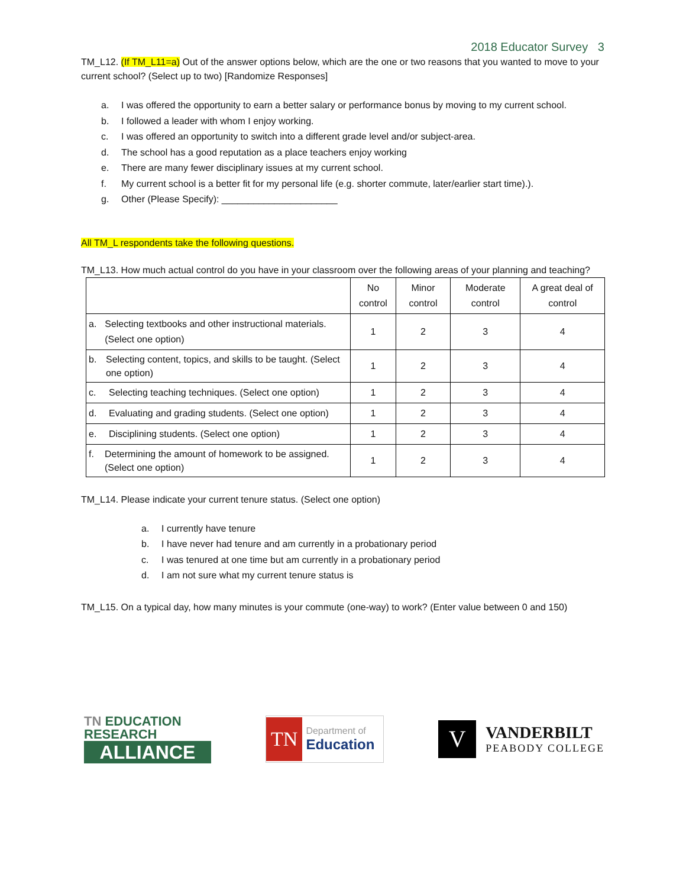2018 Educator Survey 3
TM_L12. (If TM_L11=a) Out of the answer options below, which are the one or two reasons that you wanted to move to your current school? (Select up to two) [Randomize Responses]
a. I was offered the opportunity to earn a better salary or performance bonus by moving to my current school.
b. I followed a leader with whom I enjoy working.
c. I was offered an opportunity to switch into a different grade level and/or subject-area.
d. The school has a good reputation as a place teachers enjoy working
e. There are many fewer disciplinary issues at my current school.
f. My current school is a better fit for my personal life (e.g. shorter commute, later/earlier start time).).
g. Other (Please Specify): ______________________
All TM_L respondents take the following questions.
TM_L13. How much actual control do you have in your classroom over the following areas of your planning and teaching?
| | No control | Minor control | Moderate control | A great deal of control |
| --- | --- | --- | --- | --- |
| a. Selecting textbooks and other instructional materials. (Select one option) | 1 | 2 | 3 | 4 |
| b. Selecting content, topics, and skills to be taught. (Select one option) | 1 | 2 | 3 | 4 |
| c. Selecting teaching techniques. (Select one option) | 1 | 2 | 3 | 4 |
| d. Evaluating and grading students. (Select one option) | 1 | 2 | 3 | 4 |
| e. Disciplining students. (Select one option) | 1 | 2 | 3 | 4 |
| f. Determining the amount of homework to be assigned. (Select one option) | 1 | 2 | 3 | 4 |
TM_L14. Please indicate your current tenure status. (Select one option)
a. I currently have tenure
b. I have never had tenure and am currently in a probationary period
c. I was tenured at one time but am currently in a probationary period
d. I am not sure what my current tenure status is
TM_L15. On a typical day, how many minutes is your commute (one-way) to work? (Enter value between 0 and 150)
TN EDUCATION RESEARCH
ALLIANCE
TN Department of
Education
V VANDERBILT
PEABODY COLLEGE